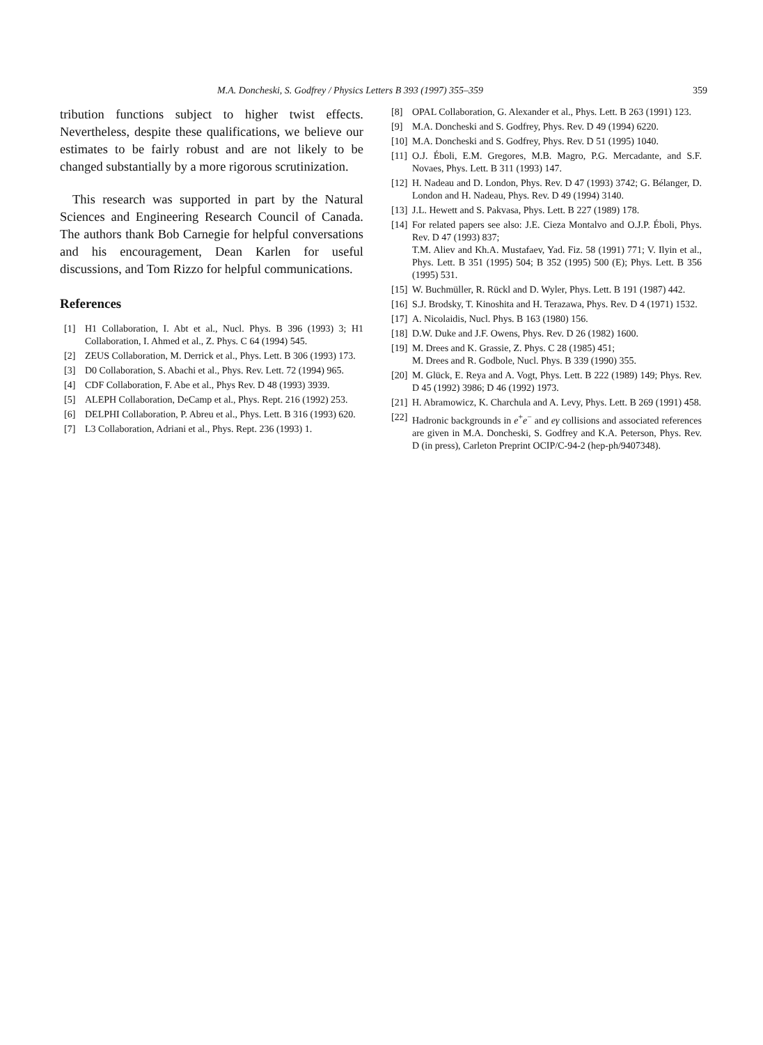M.A. Doncheski, S. Godfrey / Physics Letters B 393 (1997) 355–359 359
tribution functions subject to higher twist effects. Nevertheless, despite these qualifications, we believe our estimates to be fairly robust and are not likely to be changed substantially by a more rigorous scrutinization.
This research was supported in part by the Natural Sciences and Engineering Research Council of Canada. The authors thank Bob Carnegie for helpful conversations and his encouragement, Dean Karlen for useful discussions, and Tom Rizzo for helpful communications.
References
[1] H1 Collaboration, I. Abt et al., Nucl. Phys. B 396 (1993) 3; H1 Collaboration, I. Ahmed et al., Z. Phys. C 64 (1994) 545.
[2] ZEUS Collaboration, M. Derrick et al., Phys. Lett. B 306 (1993) 173.
[3] D0 Collaboration, S. Abachi et al., Phys. Rev. Lett. 72 (1994) 965.
[4] CDF Collaboration, F. Abe et al., Phys Rev. D 48 (1993) 3939.
[5] ALEPH Collaboration, DeCamp et al., Phys. Rept. 216 (1992) 253.
[6] DELPHI Collaboration, P. Abreu et al., Phys. Lett. B 316 (1993) 620.
[7] L3 Collaboration, Adriani et al., Phys. Rept. 236 (1993) 1.
[8] OPAL Collaboration, G. Alexander et al., Phys. Lett. B 263 (1991) 123.
[9] M.A. Doncheski and S. Godfrey, Phys. Rev. D 49 (1994) 6220.
[10] M.A. Doncheski and S. Godfrey, Phys. Rev. D 51 (1995) 1040.
[11] O.J. Éboli, E.M. Gregores, M.B. Magro, P.G. Mercadante, and S.F. Novaes, Phys. Lett. B 311 (1993) 147.
[12] H. Nadeau and D. London, Phys. Rev. D 47 (1993) 3742; G. Bélanger, D. London and H. Nadeau, Phys. Rev. D 49 (1994) 3140.
[13] J.L. Hewett and S. Pakvasa, Phys. Lett. B 227 (1989) 178.
[14] For related papers see also: J.E. Cieza Montalvo and O.J.P. Éboli, Phys. Rev. D 47 (1993) 837;
T.M. Aliev and Kh.A. Mustafaev, Yad. Fiz. 58 (1991) 771; V. Ilyin et al., Phys. Lett. B 351 (1995) 504; B 352 (1995) 500 (E); Phys. Lett. B 356 (1995) 531.
[15] W. Buchmüller, R. Rückl and D. Wyler, Phys. Lett. B 191 (1987) 442.
[16] S.J. Brodsky, T. Kinoshita and H. Terazawa, Phys. Rev. D 4 (1971) 1532.
[17] A. Nicolaidis, Nucl. Phys. B 163 (1980) 156.
[18] D.W. Duke and J.F. Owens, Phys. Rev. D 26 (1982) 1600.
[19] M. Drees and K. Grassie, Z. Phys. C 28 (1985) 451;
M. Drees and R. Godbole, Nucl. Phys. B 339 (1990) 355.
[20] M. Glück, E. Reya and A. Vogt, Phys. Lett. B 222 (1989) 149; Phys. Rev. D 45 (1992) 3986; D 46 (1992) 1973.
[21] H. Abramowicz, K. Charchula and A. Levy, Phys. Lett. B 269 (1991) 458.
[22] Hadronic backgrounds in e<sup>+</sup>e<sup>−</sup> and eγ collisions and associated references are given in M.A. Doncheski, S. Godfrey and K.A. Peterson, Phys. Rev. D (in press), Carleton Preprint OCIP/C-94-2 (hep-ph/9407348).